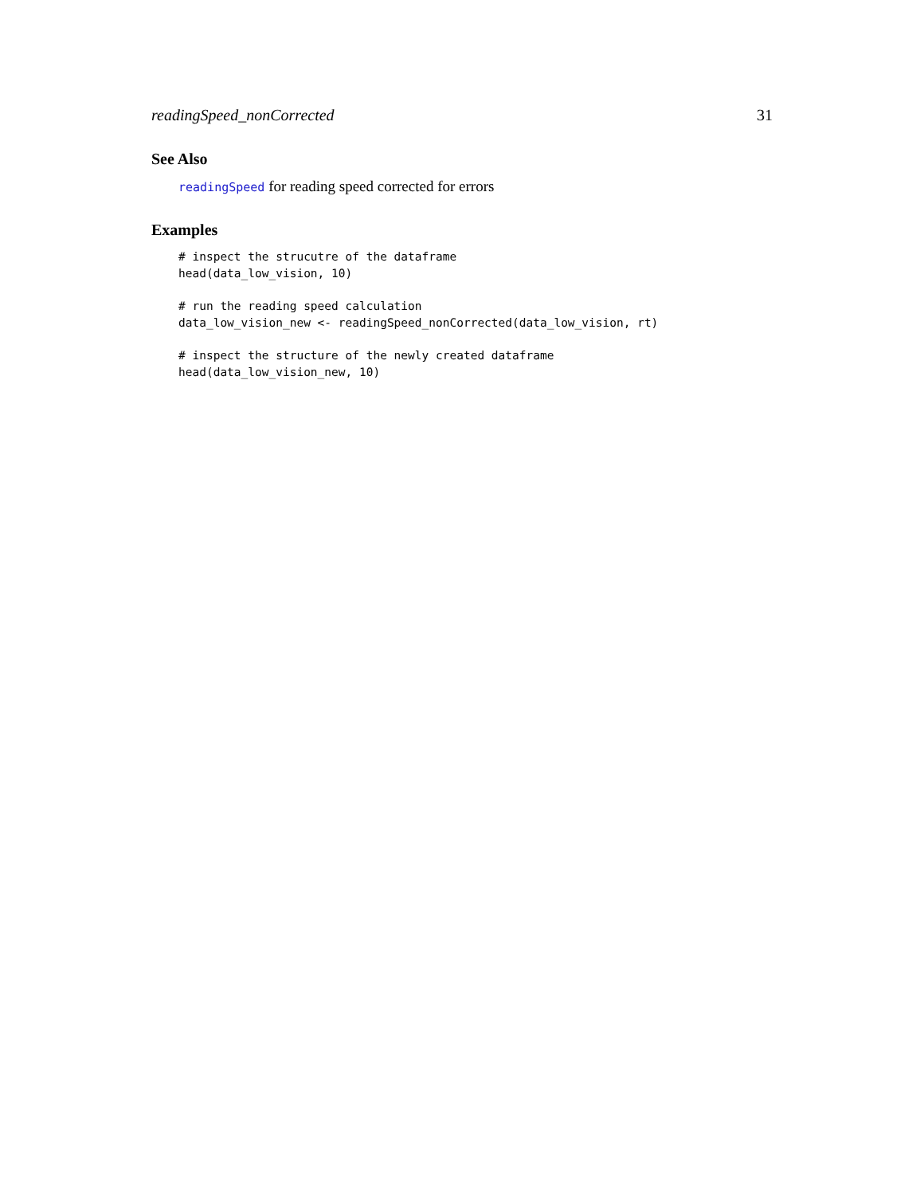readingSpeed_nonCorrected 31
See Also
readingSpeed for reading speed corrected for errors
Examples
# inspect the strucutre of the dataframe
head(data_low_vision, 10)
# run the reading speed calculation
data_low_vision_new <- readingSpeed_nonCorrected(data_low_vision, rt)
# inspect the structure of the newly created dataframe
head(data_low_vision_new, 10)